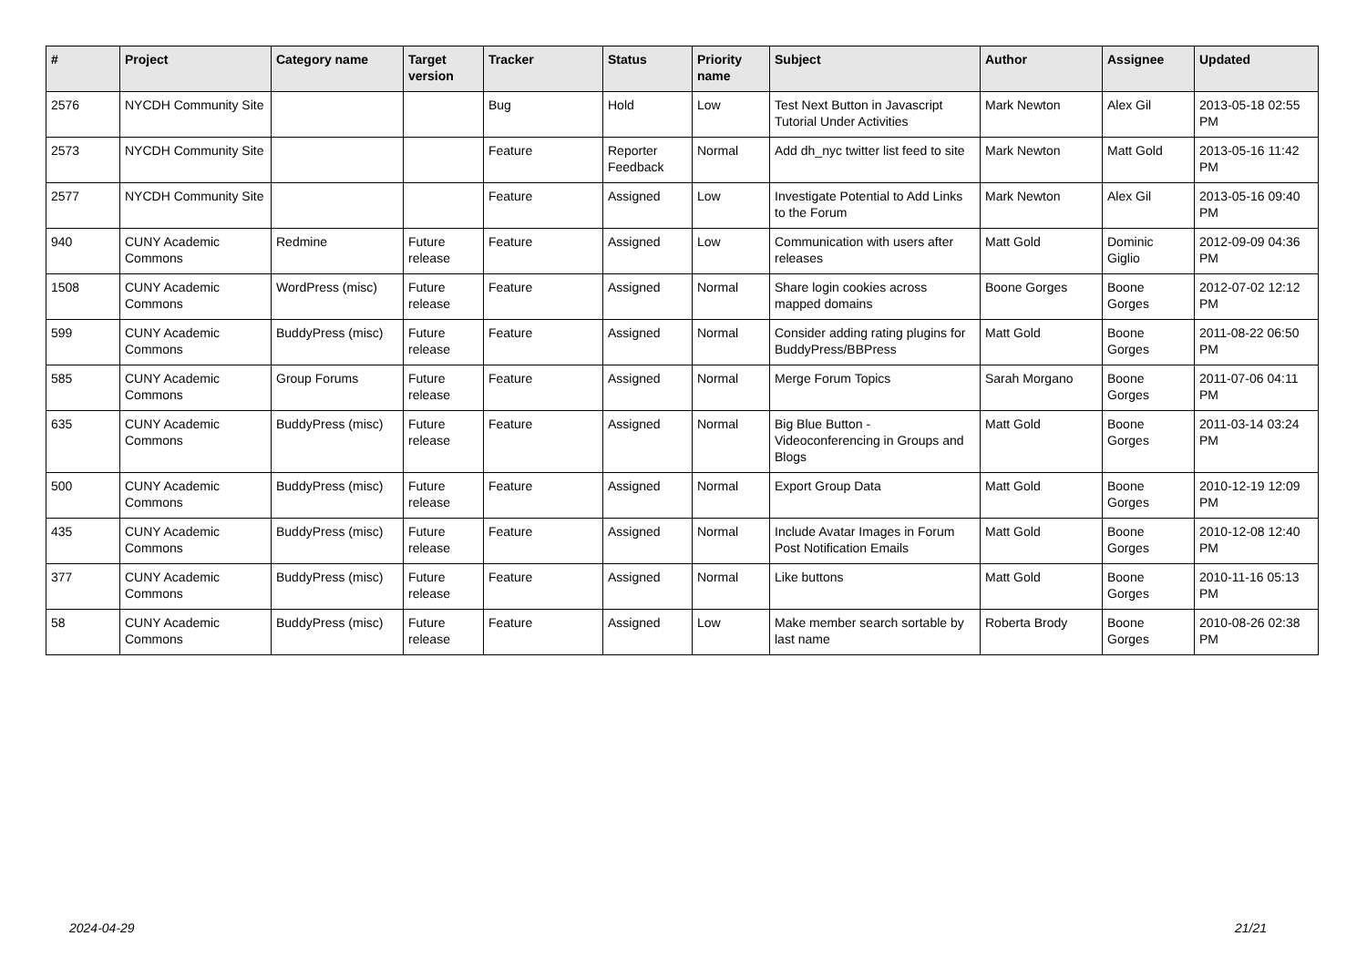| # | Project | Category name | Target version | Tracker | Status | Priority name | Subject | Author | Assignee | Updated |
| --- | --- | --- | --- | --- | --- | --- | --- | --- | --- | --- |
| 2576 | NYCDH Community Site | | | Bug | Hold | Low | Test Next Button in Javascript Tutorial Under Activities | Mark Newton | Alex Gil | 2013-05-18 02:55 PM |
| 2573 | NYCDH Community Site | | | Feature | Reporter Feedback | Normal | Add dh_nyc twitter list feed to site | Mark Newton | Matt Gold | 2013-05-16 11:42 PM |
| 2577 | NYCDH Community Site | | | Feature | Assigned | Low | Investigate Potential to Add Links to the Forum | Mark Newton | Alex Gil | 2013-05-16 09:40 PM |
| 940 | CUNY Academic Commons | Redmine | Future release | Feature | Assigned | Low | Communication with users after releases | Matt Gold | Dominic Giglio | 2012-09-09 04:36 PM |
| 1508 | CUNY Academic Commons | WordPress (misc) | Future release | Feature | Assigned | Normal | Share login cookies across mapped domains | Boone Gorges | Boone Gorges | 2012-07-02 12:12 PM |
| 599 | CUNY Academic Commons | BuddyPress (misc) | Future release | Feature | Assigned | Normal | Consider adding rating plugins for BuddyPress/BBPress | Matt Gold | Boone Gorges | 2011-08-22 06:50 PM |
| 585 | CUNY Academic Commons | Group Forums | Future release | Feature | Assigned | Normal | Merge Forum Topics | Sarah Morgano | Boone Gorges | 2011-07-06 04:11 PM |
| 635 | CUNY Academic Commons | BuddyPress (misc) | Future release | Feature | Assigned | Normal | Big Blue Button - Videoconferencing in Groups and Blogs | Matt Gold | Boone Gorges | 2011-03-14 03:24 PM |
| 500 | CUNY Academic Commons | BuddyPress (misc) | Future release | Feature | Assigned | Normal | Export Group Data | Matt Gold | Boone Gorges | 2010-12-19 12:09 PM |
| 435 | CUNY Academic Commons | BuddyPress (misc) | Future release | Feature | Assigned | Normal | Include Avatar Images in Forum Post Notification Emails | Matt Gold | Boone Gorges | 2010-12-08 12:40 PM |
| 377 | CUNY Academic Commons | BuddyPress (misc) | Future release | Feature | Assigned | Normal | Like buttons | Matt Gold | Boone Gorges | 2010-11-16 05:13 PM |
| 58 | CUNY Academic Commons | BuddyPress (misc) | Future release | Feature | Assigned | Low | Make member search sortable by last name | Roberta Brody | Boone Gorges | 2010-08-26 02:38 PM |
2024-04-29 21/21